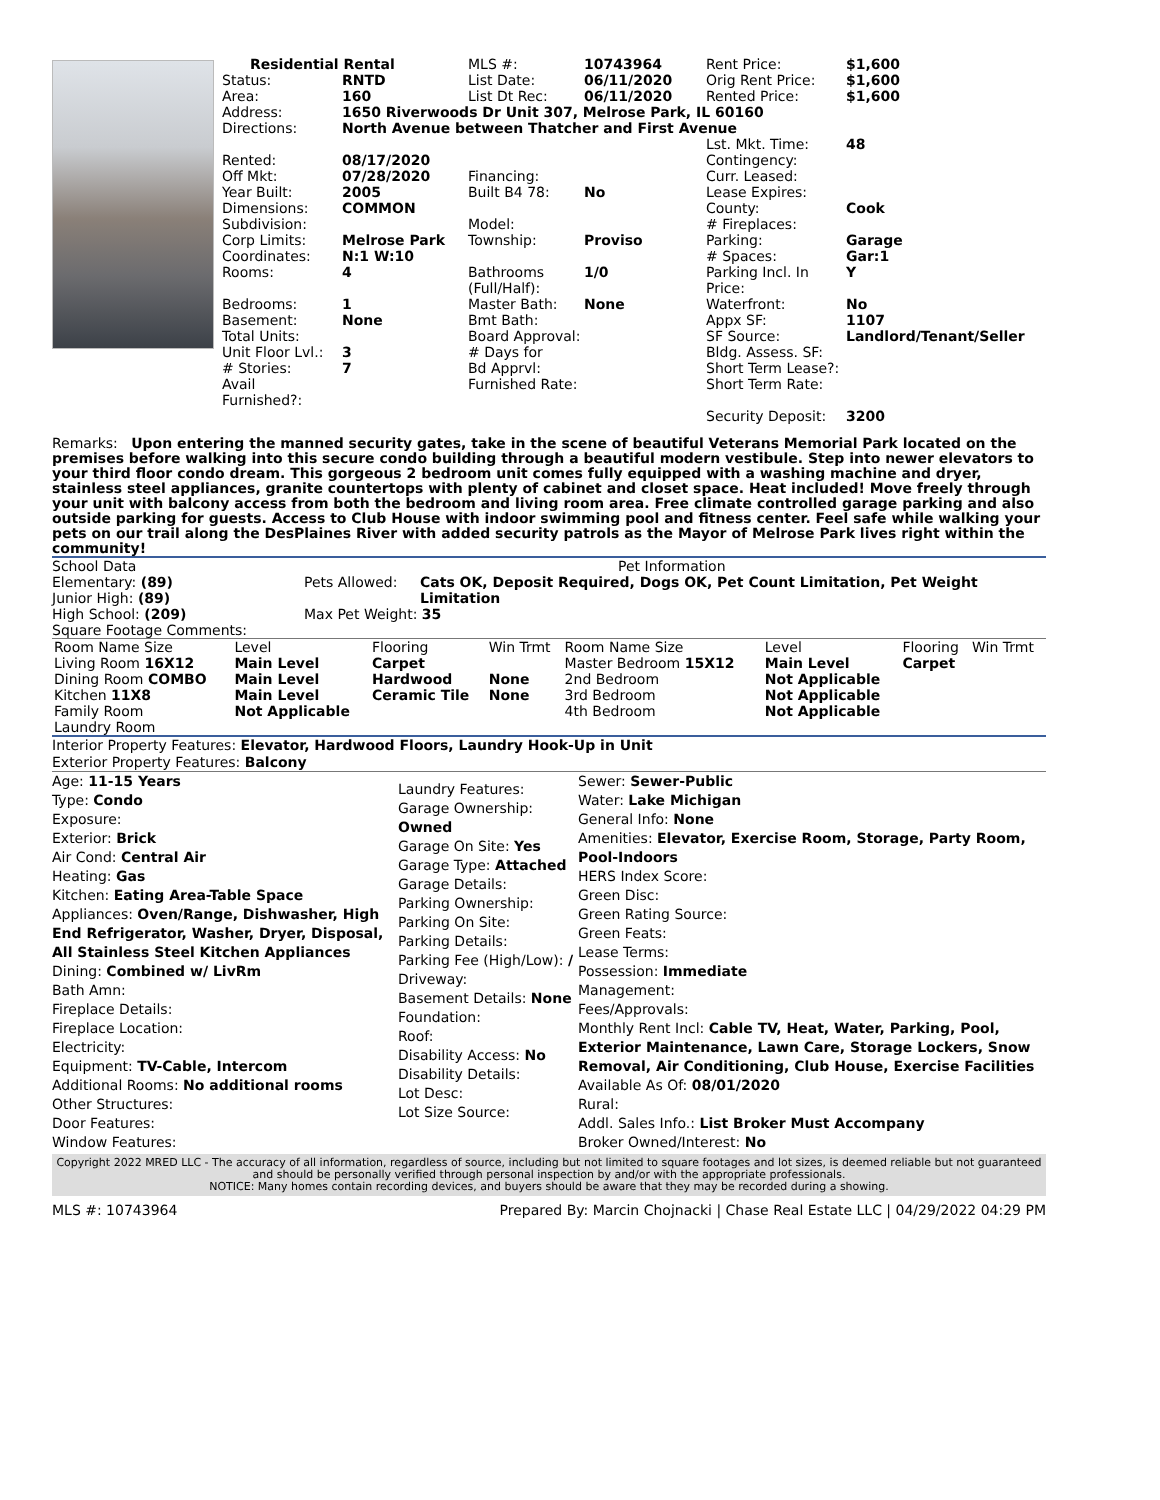| Residential Rental | | MLS #: | 10743964 | Rent Price: | $1,600 |
| Status: | RNTD | List Date: | 06/11/2020 | Orig Rent Price: | $1,600 |
| Area: | 160 | List Dt Rec: | 06/11/2020 | Rented Price: | $1,600 |
| Address: | 1650 Riverwoods Dr Unit 307, Melrose Park, IL 60160 | | | | |
| Directions: | North Avenue between Thatcher and First Avenue | | | | |
| | | | | Lst. Mkt. Time: | 48 |
| Rented: | 08/17/2020 | | | Contingency: | |
| Off Mkt: | 07/28/2020 | Financing: | | Curr. Leased: | |
| Year Built: | 2005 | Built B4 78: | No | Lease Expires: | |
| Dimensions: | COMMON | | | County: | Cook |
| Subdivision: | | Model: | | # Fireplaces: | |
| Corp Limits: | Melrose Park | Township: | Proviso | Parking: | Garage |
| Coordinates: | N:1 W:10 | | | # Spaces: | Gar:1 |
| Rooms: | 4 | Bathrooms (Full/Half): | 1/0 | Parking Incl. In Price: | Y |
| Bedrooms: | 1 | Master Bath: | None | Waterfront: | No |
| Basement: | None | Bmt Bath: | | Appx SF: | 1107 |
| Total Units: | | Board Approval: | | SF Source: | Landlord/Tenant/Seller |
| Unit Floor Lvl.: | 3 | # Days for | | Bldg. Assess. SF: | |
| # Stories: | 7 | Bd Apprvl: | | Short Term Lease?: | |
| Avail Furnished?: | | Furnished Rate: | | Short Term Rate: | |
| | | | | Security Deposit: | 3200 |
Remarks: Upon entering the manned security gates, take in the scene of beautiful Veterans Memorial Park located on the premises before walking into this secure condo building through a beautiful modern vestibule. Step into newer elevators to your third floor condo dream. This gorgeous 2 bedroom unit comes fully equipped with a washing machine and dryer, stainless steel appliances, granite countertops with plenty of cabinet and closet space. Heat included! Move freely through your unit with balcony access from both the bedroom and living room area. Free climate controlled garage parking and also outside parking for guests. Access to Club House with indoor swimming pool and fitness center. Feel safe while walking your pets on our trail along the DesPlaines River with added security patrols as the Mayor of Melrose Park lives right within the community!
School Data
Elementary: (89)
Junior High: (89)
High School: (209)
Square Footage Comments:
Pet Information
| Pets Allowed: | Cats OK, Deposit Required, Dogs OK, Pet Count Limitation, Pet Weight Limitation |
| Max Pet Weight: 35 | |
| Room Name Size | Level | Flooring | Win Trmt | Room Name Size | Level | Flooring | Win Trmt |
| --- | --- | --- | --- | --- | --- | --- | --- |
| Living Room 16X12 | Main Level | Carpet | | Master Bedroom 15X12 | Main Level | Carpet | |
| Dining Room COMBO | Main Level | Hardwood | None | 2nd Bedroom | Not Applicable | | |
| Kitchen 11X8 | Main Level | Ceramic Tile | None | 3rd Bedroom | Not Applicable | | |
| Family Room | Not Applicable | | | 4th Bedroom | Not Applicable | | |
| Laundry Room | | | | | | | |
Interior Property Features: Elevator, Hardwood Floors, Laundry Hook-Up in Unit
Exterior Property Features: Balcony
Age: 11-15 Years
Type: Condo
Exposure:
Exterior: Brick
Air Cond: Central Air
Heating: Gas
Kitchen: Eating Area-Table Space
Appliances: Oven/Range, Dishwasher, High End Refrigerator, Washer, Dryer, Disposal, All Stainless Steel Kitchen Appliances
Dining: Combined w/ LivRm
Bath Amn:
Fireplace Details:
Fireplace Location:
Electricity:
Equipment: TV-Cable, Intercom
Additional Rooms: No additional rooms
Other Structures:
Door Features:
Window Features:
Laundry Features:
Garage Ownership: Owned
Garage On Site: Yes
Garage Type: Attached
Garage Details:
Parking Ownership:
Parking On Site:
Parking Details:
Parking Fee (High/Low): /
Driveway:
Basement Details: None
Foundation:
Roof:
Disability Access: No
Disability Details:
Lot Desc:
Lot Size Source:
Sewer: Sewer-Public
Water: Lake Michigan
General Info: None
Amenities: Elevator, Exercise Room, Storage, Party Room, Pool-Indoors
HERS Index Score:
Green Disc:
Green Rating Source:
Green Feats:
Lease Terms:
Possession: Immediate
Management:
Fees/Approvals:
Monthly Rent Incl: Cable TV, Heat, Water, Parking, Pool, Exterior Maintenance, Lawn Care, Storage Lockers, Snow Removal, Air Conditioning, Club House, Exercise Facilities
Available As Of: 08/01/2020
Rural:
Addl. Sales Info.: List Broker Must Accompany
Broker Owned/Interest: No
Copyright 2022 MRED LLC - The accuracy of all information, regardless of source, including but not limited to square footages and lot sizes, is deemed reliable but not guaranteed and should be personally verified through personal inspection by and/or with the appropriate professionals.
NOTICE: Many homes contain recording devices, and buyers should be aware that they may be recorded during a showing.
MLS #: 10743964 Prepared By: Marcin Chojnacki | Chase Real Estate LLC | 04/29/2022 04:29 PM